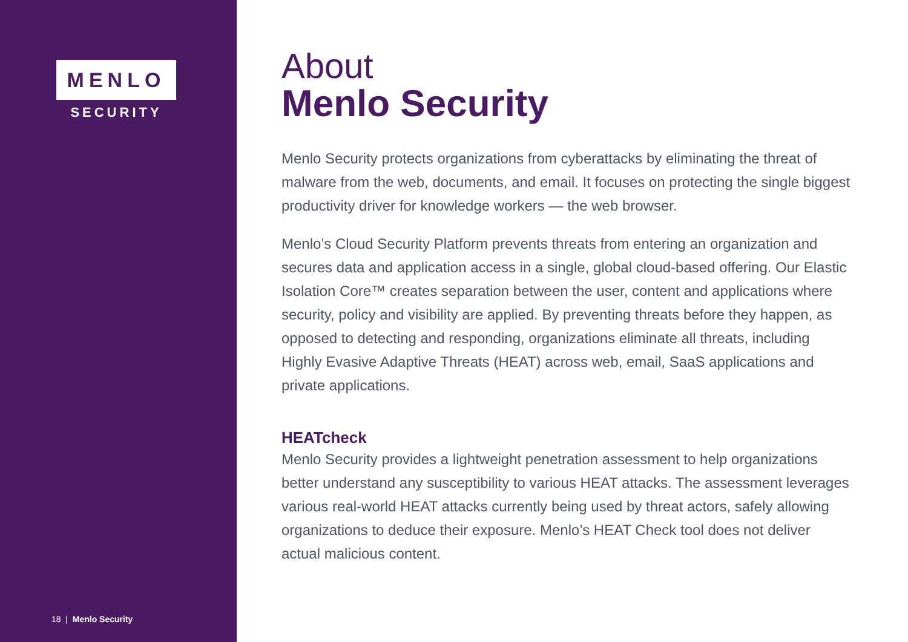MENLO
SECURITY
18 | Menlo Security
About
Menlo Security
Menlo Security protects organizations from cyberattacks by eliminating the threat of malware from the web, documents, and email. It focuses on protecting the single biggest productivity driver for knowledge workers — the web browser.
Menlo’s Cloud Security Platform prevents threats from entering an organization and secures data and application access in a single, global cloud-based offering. Our Elastic Isolation Core™ creates separation between the user, content and applications where security, policy and visibility are applied. By preventing threats before they happen, as opposed to detecting and responding, organizations eliminate all threats, including Highly Evasive Adaptive Threats (HEAT) across web, email, SaaS applications and private applications.
HEATcheck
Menlo Security provides a lightweight penetration assessment to help organizations better understand any susceptibility to various HEAT attacks. The assessment leverages various real-world HEAT attacks currently being used by threat actors, safely allowing organizations to deduce their exposure. Menlo’s HEAT Check tool does not deliver actual malicious content.